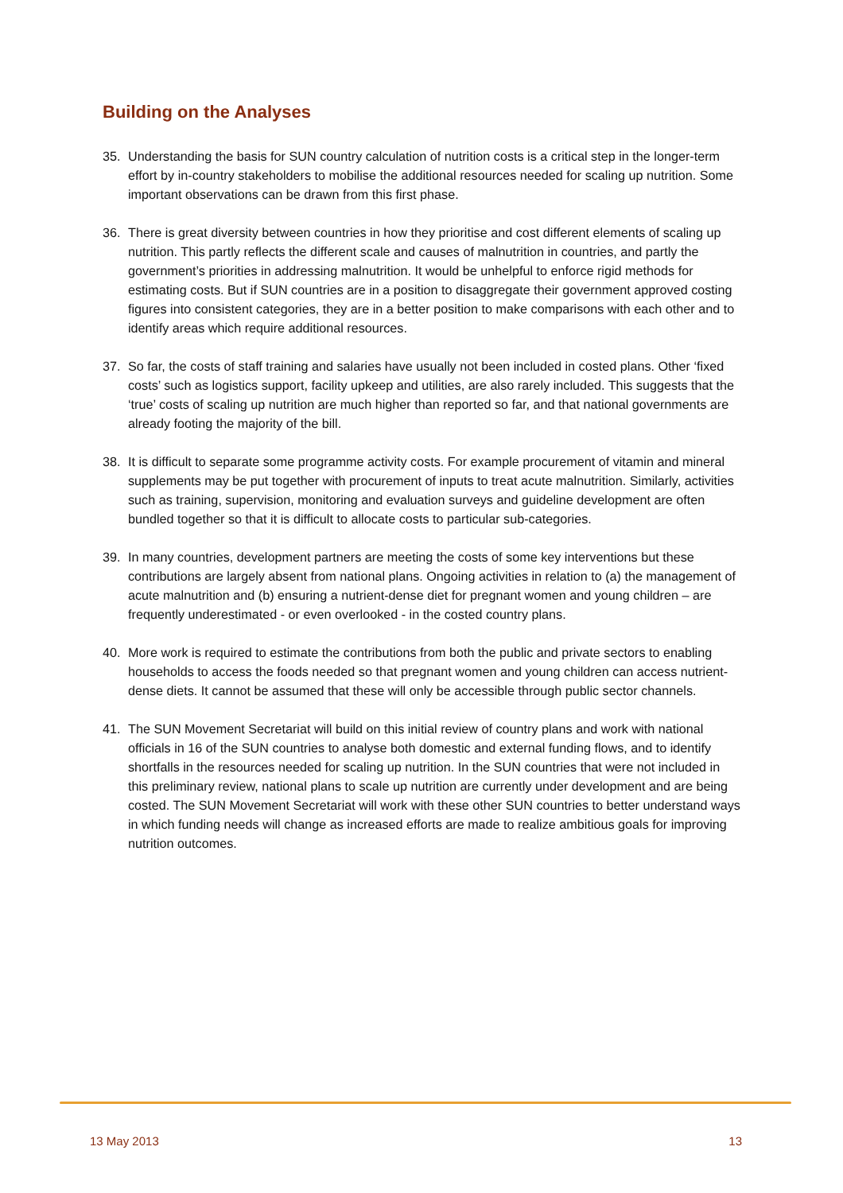Building on the Analyses
35. Understanding the basis for SUN country calculation of nutrition costs is a critical step in the longer-term effort by in-country stakeholders to mobilise the additional resources needed for scaling up nutrition. Some important observations can be drawn from this first phase.
36. There is great diversity between countries in how they prioritise and cost different elements of scaling up nutrition. This partly reflects the different scale and causes of malnutrition in countries, and partly the government’s priorities in addressing malnutrition. It would be unhelpful to enforce rigid methods for estimating costs. But if SUN countries are in a position to disaggregate their government approved costing figures into consistent categories, they are in a better position to make comparisons with each other and to identify areas which require additional resources.
37. So far, the costs of staff training and salaries have usually not been included in costed plans. Other ‘fixed costs’ such as logistics support, facility upkeep and utilities, are also rarely included. This suggests that the ‘true’ costs of scaling up nutrition are much higher than reported so far, and that national governments are already footing the majority of the bill.
38. It is difficult to separate some programme activity costs. For example procurement of vitamin and mineral supplements may be put together with procurement of inputs to treat acute malnutrition. Similarly, activities such as training, supervision, monitoring and evaluation surveys and guideline development are often bundled together so that it is difficult to allocate costs to particular sub-categories.
39. In many countries, development partners are meeting the costs of some key interventions but these contributions are largely absent from national plans. Ongoing activities in relation to (a) the management of acute malnutrition and (b) ensuring a nutrient-dense diet for pregnant women and young children – are frequently underestimated - or even overlooked - in the costed country plans.
40. More work is required to estimate the contributions from both the public and private sectors to enabling households to access the foods needed so that pregnant women and young children can access nutrient-dense diets. It cannot be assumed that these will only be accessible through public sector channels.
41. The SUN Movement Secretariat will build on this initial review of country plans and work with national officials in 16 of the SUN countries to analyse both domestic and external funding flows, and to identify shortfalls in the resources needed for scaling up nutrition. In the SUN countries that were not included in this preliminary review, national plans to scale up nutrition are currently under development and are being costed. The SUN Movement Secretariat will work with these other SUN countries to better understand ways in which funding needs will change as increased efforts are made to realize ambitious goals for improving nutrition outcomes.
13 May 2013 13